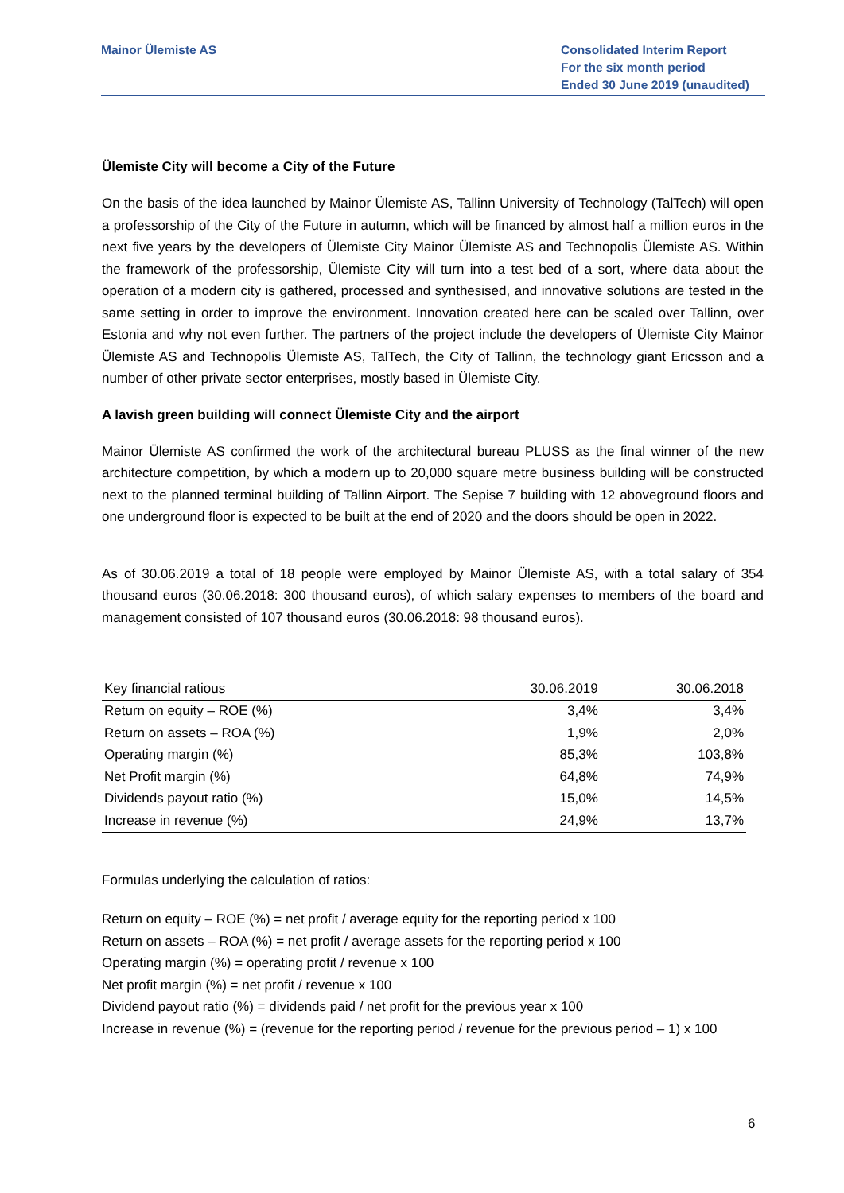Mainor Ülemiste AS Consolidated Interim Report
For the six month period
Ended 30 June 2019 (unaudited)
Ülemiste City will become a City of the Future
On the basis of the idea launched by Mainor Ülemiste AS, Tallinn University of Technology (TalTech) will open a professorship of the City of the Future in autumn, which will be financed by almost half a million euros in the next five years by the developers of Ülemiste City Mainor Ülemiste AS and Technopolis Ülemiste AS. Within the framework of the professorship, Ülemiste City will turn into a test bed of a sort, where data about the operation of a modern city is gathered, processed and synthesised, and innovative solutions are tested in the same setting in order to improve the environment. Innovation created here can be scaled over Tallinn, over Estonia and why not even further. The partners of the project include the developers of Ülemiste City Mainor Ülemiste AS and Technopolis Ülemiste AS, TalTech, the City of Tallinn, the technology giant Ericsson and a number of other private sector enterprises, mostly based in Ülemiste City.
A lavish green building will connect Ülemiste City and the airport
Mainor Ülemiste AS confirmed the work of the architectural bureau PLUSS as the final winner of the new architecture competition, by which a modern up to 20,000 square metre business building will be constructed next to the planned terminal building of Tallinn Airport. The Sepise 7 building with 12 aboveground floors and one underground floor is expected to be built at the end of 2020 and the doors should be open in 2022.
As of 30.06.2019 a total of 18 people were employed by Mainor Ülemiste AS, with a total salary of 354 thousand euros (30.06.2018: 300 thousand euros), of which salary expenses to members of the board and management consisted of 107 thousand euros (30.06.2018: 98 thousand euros).
| Key financial ratious | 30.06.2019 | 30.06.2018 |
| Return on equity – ROE (%) | 3,4% | 3,4% |
| Return on assets – ROA (%) | 1,9% | 2,0% |
| Operating margin (%) | 85,3% | 103,8% |
| Net Profit margin (%) | 64,8% | 74,9% |
| Dividends payout ratio (%) | 15,0% | 14,5% |
| Increase in revenue (%) | 24,9% | 13,7% |
Formulas underlying the calculation of ratios:
Return on equity – ROE (%) = net profit / average equity for the reporting period x 100
Return on assets – ROA (%) = net profit / average assets for the reporting period x 100
Operating margin (%) = operating profit / revenue x 100
Net profit margin (%) = net profit / revenue x 100
Dividend payout ratio (%) = dividends paid / net profit for the previous year x 100
Increase in revenue (%) = (revenue for the reporting period / revenue for the previous period – 1) x 100
6